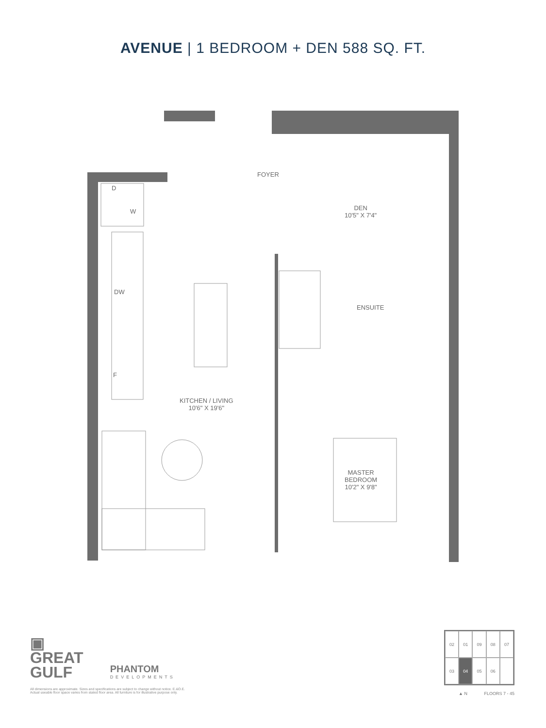AVENUE | 1 BEDROOM + DEN 588 SQ. FT.
FOYER
DEN
10'5" X 7'4"
D
W
DW
F
ENSUITE
KITCHEN / LIVING
10'6" X 19'6"
MASTER
BEDROOM
10'2" X 9'8"
▣
GREAT
GULF
PHANTOM
DEVELOPMENTS
All dimensions are approximate. Sizes and specifications are subject to change without notice. E.&O.E.
Actual useable floor space varies from stated floor area. All furniture is for illustrative purpose only.
02 01 09 08 07 03 04 05 06
▲ N FLOORS 7 - 45